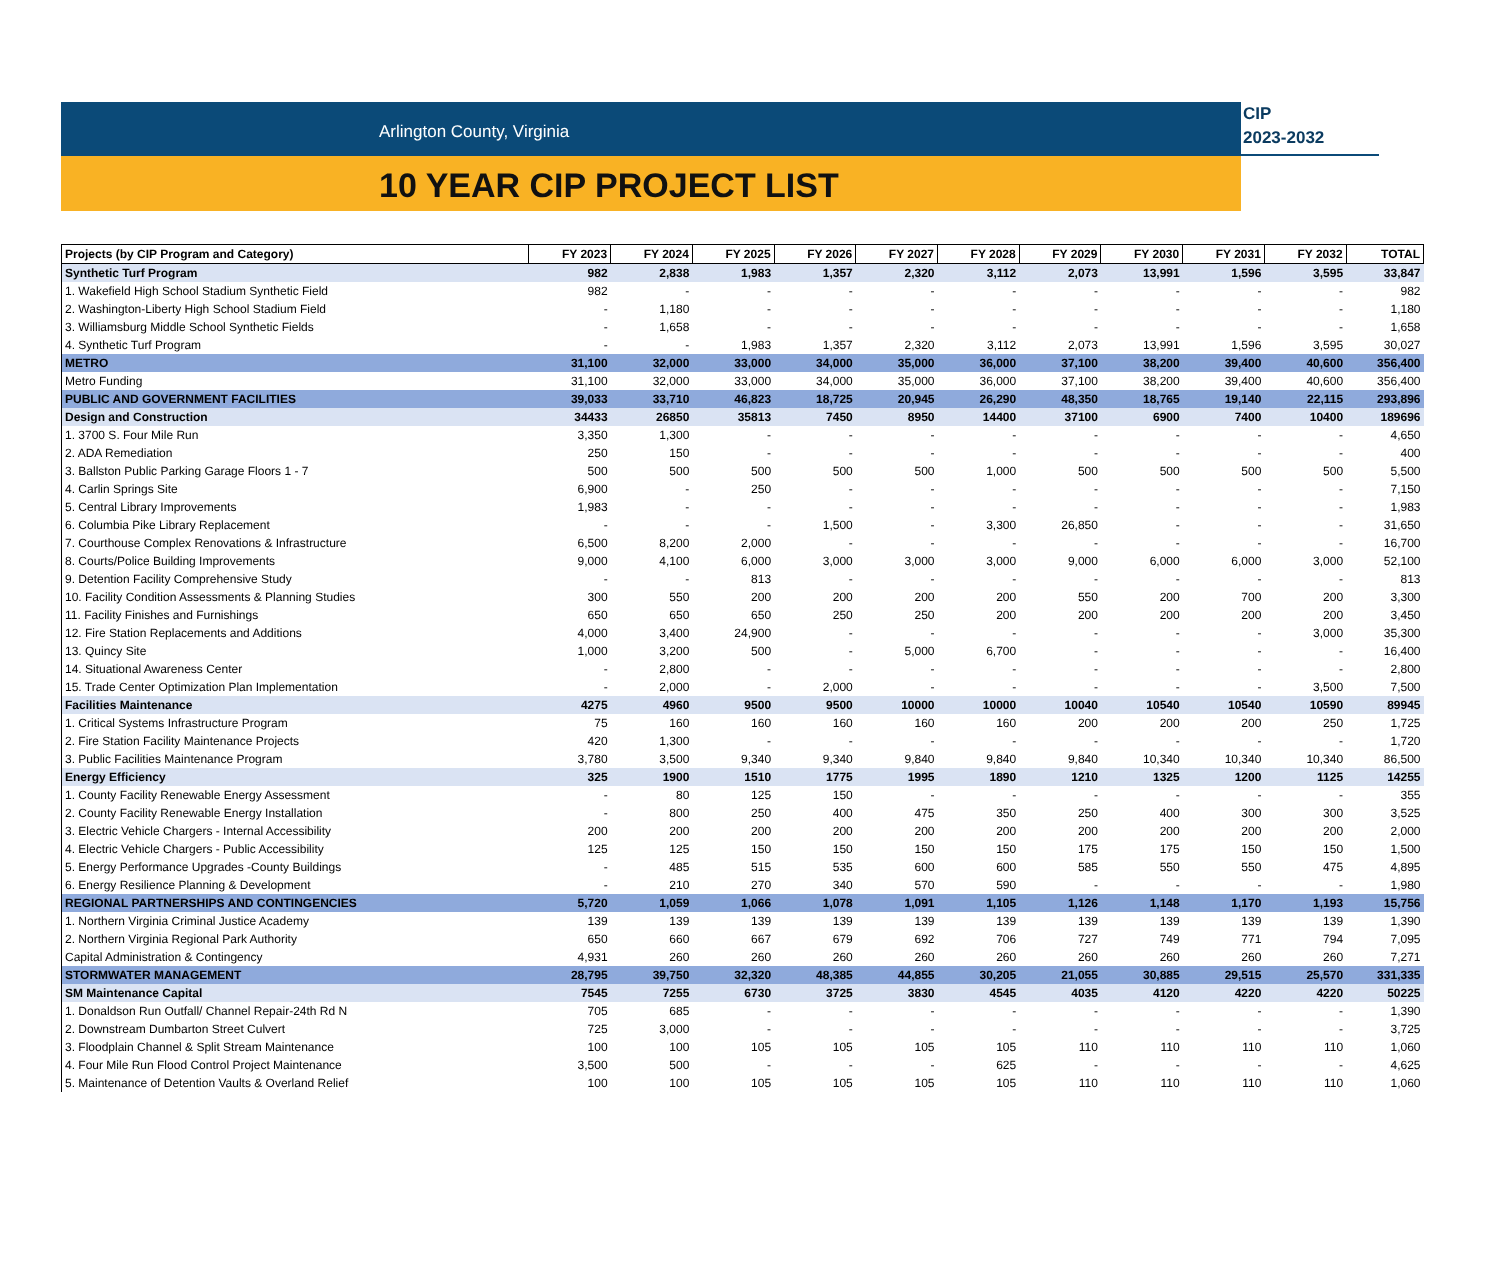Arlington County, Virginia
CIP
2023-2032
10 YEAR CIP PROJECT LIST
| Projects (by CIP Program and Category) | FY 2023 | FY 2024 | FY 2025 | FY 2026 | FY 2027 | FY 2028 | FY 2029 | FY 2030 | FY 2031 | FY 2032 | TOTAL |
| --- | --- | --- | --- | --- | --- | --- | --- | --- | --- | --- | --- |
| Synthetic Turf Program | 982 | 2,838 | 1,983 | 1,357 | 2,320 | 3,112 | 2,073 | 13,991 | 1,596 | 3,595 | 33,847 |
| 1. Wakefield High School Stadium Synthetic Field | 982 | - | - | - | - | - | - | - | - | - | 982 |
| 2. Washington-Liberty High School Stadium Field | - | 1,180 | - | - | - | - | - | - | - | - | 1,180 |
| 3. Williamsburg Middle School Synthetic Fields | - | 1,658 | - | - | - | - | - | - | - | - | 1,658 |
| 4. Synthetic Turf Program | - | - | 1,983 | 1,357 | 2,320 | 3,112 | 2,073 | 13,991 | 1,596 | 3,595 | 30,027 |
| METRO | 31,100 | 32,000 | 33,000 | 34,000 | 35,000 | 36,000 | 37,100 | 38,200 | 39,400 | 40,600 | 356,400 |
| Metro Funding | 31,100 | 32,000 | 33,000 | 34,000 | 35,000 | 36,000 | 37,100 | 38,200 | 39,400 | 40,600 | 356,400 |
| PUBLIC AND GOVERNMENT FACILITIES | 39,033 | 33,710 | 46,823 | 18,725 | 20,945 | 26,290 | 48,350 | 18,765 | 19,140 | 22,115 | 293,896 |
| Design and Construction | 34433 | 26850 | 35813 | 7450 | 8950 | 14400 | 37100 | 6900 | 7400 | 10400 | 189696 |
| 1. 3700 S. Four Mile Run | 3,350 | 1,300 | - | - | - | - | - | - | - | - | 4,650 |
| 2. ADA Remediation | 250 | 150 | - | - | - | - | - | - | - | - | 400 |
| 3. Ballston Public Parking Garage Floors 1 - 7 | 500 | 500 | 500 | 500 | 500 | 1,000 | 500 | 500 | 500 | 500 | 5,500 |
| 4. Carlin Springs Site | 6,900 | - | 250 | - | - | - | - | - | - | - | 7,150 |
| 5. Central Library Improvements | 1,983 | - | - | - | - | - | - | - | - | - | 1,983 |
| 6. Columbia Pike Library Replacement | - | - | - | 1,500 | - | 3,300 | 26,850 | - | - | - | 31,650 |
| 7. Courthouse Complex Renovations & Infrastructure | 6,500 | 8,200 | 2,000 | - | - | - | - | - | - | - | 16,700 |
| 8. Courts/Police Building Improvements | 9,000 | 4,100 | 6,000 | 3,000 | 3,000 | 3,000 | 9,000 | 6,000 | 6,000 | 3,000 | 52,100 |
| 9. Detention Facility Comprehensive Study | - | - | 813 | - | - | - | - | - | - | - | 813 |
| 10. Facility Condition Assessments & Planning Studies | 300 | 550 | 200 | 200 | 200 | 200 | 550 | 200 | 700 | 200 | 3,300 |
| 11. Facility Finishes and Furnishings | 650 | 650 | 650 | 250 | 250 | 200 | 200 | 200 | 200 | 200 | 3,450 |
| 12. Fire Station Replacements and Additions | 4,000 | 3,400 | 24,900 | - | - | - | - | - | - | 3,000 | 35,300 |
| 13. Quincy Site | 1,000 | 3,200 | 500 | - | 5,000 | 6,700 | - | - | - | - | 16,400 |
| 14. Situational Awareness Center | - | 2,800 | - | - | - | - | - | - | - | - | 2,800 |
| 15. Trade Center Optimization Plan Implementation | - | 2,000 | - | 2,000 | - | - | - | - | - | 3,500 | 7,500 |
| Facilities Maintenance | 4275 | 4960 | 9500 | 9500 | 10000 | 10000 | 10040 | 10540 | 10540 | 10590 | 89945 |
| 1. Critical Systems Infrastructure Program | 75 | 160 | 160 | 160 | 160 | 160 | 200 | 200 | 200 | 250 | 1,725 |
| 2. Fire Station Facility Maintenance Projects | 420 | 1,300 | - | - | - | - | - | - | - | - | 1,720 |
| 3. Public Facilities Maintenance Program | 3,780 | 3,500 | 9,340 | 9,340 | 9,840 | 9,840 | 9,840 | 10,340 | 10,340 | 10,340 | 86,500 |
| Energy Efficiency | 325 | 1900 | 1510 | 1775 | 1995 | 1890 | 1210 | 1325 | 1200 | 1125 | 14255 |
| 1. County Facility Renewable Energy Assessment | - | 80 | 125 | 150 | - | - | - | - | - | - | 355 |
| 2. County Facility Renewable Energy Installation | - | 800 | 250 | 400 | 475 | 350 | 250 | 400 | 300 | 300 | 3,525 |
| 3. Electric Vehicle Chargers - Internal Accessibility | 200 | 200 | 200 | 200 | 200 | 200 | 200 | 200 | 200 | 200 | 2,000 |
| 4. Electric Vehicle Chargers - Public Accessibility | 125 | 125 | 150 | 150 | 150 | 150 | 175 | 175 | 150 | 150 | 1,500 |
| 5. Energy Performance Upgrades -County Buildings | - | 485 | 515 | 535 | 600 | 600 | 585 | 550 | 550 | 475 | 4,895 |
| 6. Energy Resilience Planning & Development | - | 210 | 270 | 340 | 570 | 590 | - | - | - | - | 1,980 |
| REGIONAL PARTNERSHIPS AND CONTINGENCIES | 5,720 | 1,059 | 1,066 | 1,078 | 1,091 | 1,105 | 1,126 | 1,148 | 1,170 | 1,193 | 15,756 |
| 1. Northern Virginia Criminal Justice Academy | 139 | 139 | 139 | 139 | 139 | 139 | 139 | 139 | 139 | 139 | 1,390 |
| 2. Northern Virginia Regional Park Authority | 650 | 660 | 667 | 679 | 692 | 706 | 727 | 749 | 771 | 794 | 7,095 |
| Capital Administration & Contingency | 4,931 | 260 | 260 | 260 | 260 | 260 | 260 | 260 | 260 | 260 | 7,271 |
| STORMWATER MANAGEMENT | 28,795 | 39,750 | 32,320 | 48,385 | 44,855 | 30,205 | 21,055 | 30,885 | 29,515 | 25,570 | 331,335 |
| SM Maintenance Capital | 7545 | 7255 | 6730 | 3725 | 3830 | 4545 | 4035 | 4120 | 4220 | 4220 | 50225 |
| 1. Donaldson Run Outfall/ Channel Repair-24th Rd N | 705 | 685 | - | - | - | - | - | - | - | - | 1,390 |
| 2. Downstream Dumbarton Street Culvert | 725 | 3,000 | - | - | - | - | - | - | - | - | 3,725 |
| 3. Floodplain Channel & Split Stream Maintenance | 100 | 100 | 105 | 105 | 105 | 105 | 110 | 110 | 110 | 110 | 1,060 |
| 4. Four Mile Run Flood Control Project Maintenance | 3,500 | 500 | - | - | - | 625 | - | - | - | - | 4,625 |
| 5. Maintenance of Detention Vaults & Overland Relief | 100 | 100 | 105 | 105 | 105 | 105 | 110 | 110 | 110 | 110 | 1,060 |